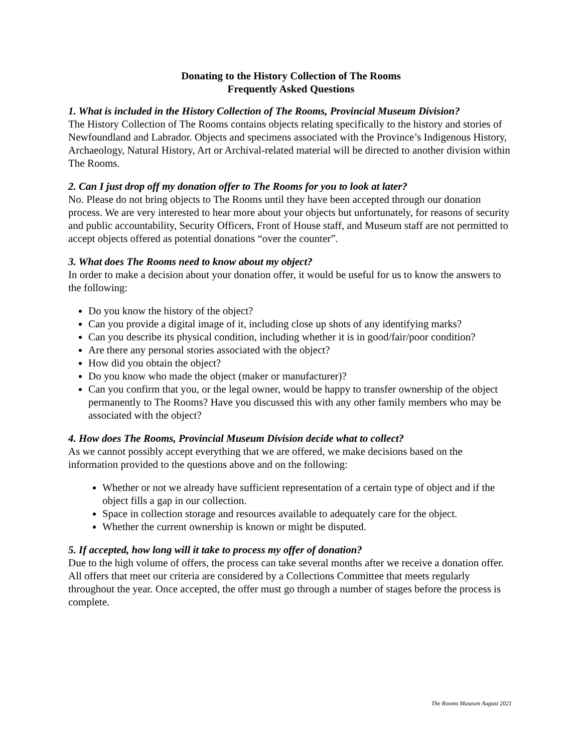Donating to the History Collection of The Rooms
Frequently Asked Questions
1. What is included in the History Collection of The Rooms, Provincial Museum Division?
The History Collection of The Rooms contains objects relating specifically to the history and stories of Newfoundland and Labrador. Objects and specimens associated with the Province’s Indigenous History, Archaeology, Natural History, Art or Archival-related material will be directed to another division within The Rooms.
2. Can I just drop off my donation offer to The Rooms for you to look at later?
No. Please do not bring objects to The Rooms until they have been accepted through our donation process. We are very interested to hear more about your objects but unfortunately, for reasons of security and public accountability, Security Officers, Front of House staff, and Museum staff are not permitted to accept objects offered as potential donations “over the counter”.
3. What does The Rooms need to know about my object?
In order to make a decision about your donation offer, it would be useful for us to know the answers to the following:
Do you know the history of the object?
Can you provide a digital image of it, including close up shots of any identifying marks?
Can you describe its physical condition, including whether it is in good/fair/poor condition?
Are there any personal stories associated with the object?
How did you obtain the object?
Do you know who made the object (maker or manufacturer)?
Can you confirm that you, or the legal owner, would be happy to transfer ownership of the object permanently to The Rooms? Have you discussed this with any other family members who may be associated with the object?
4. How does The Rooms, Provincial Museum Division decide what to collect?
As we cannot possibly accept everything that we are offered, we make decisions based on the information provided to the questions above and on the following:
Whether or not we already have sufficient representation of a certain type of object and if the object fills a gap in our collection.
Space in collection storage and resources available to adequately care for the object.
Whether the current ownership is known or might be disputed.
5. If accepted, how long will it take to process my offer of donation?
Due to the high volume of offers, the process can take several months after we receive a donation offer. All offers that meet our criteria are considered by a Collections Committee that meets regularly throughout the year. Once accepted, the offer must go through a number of stages before the process is complete.
The Rooms Museum August 2021